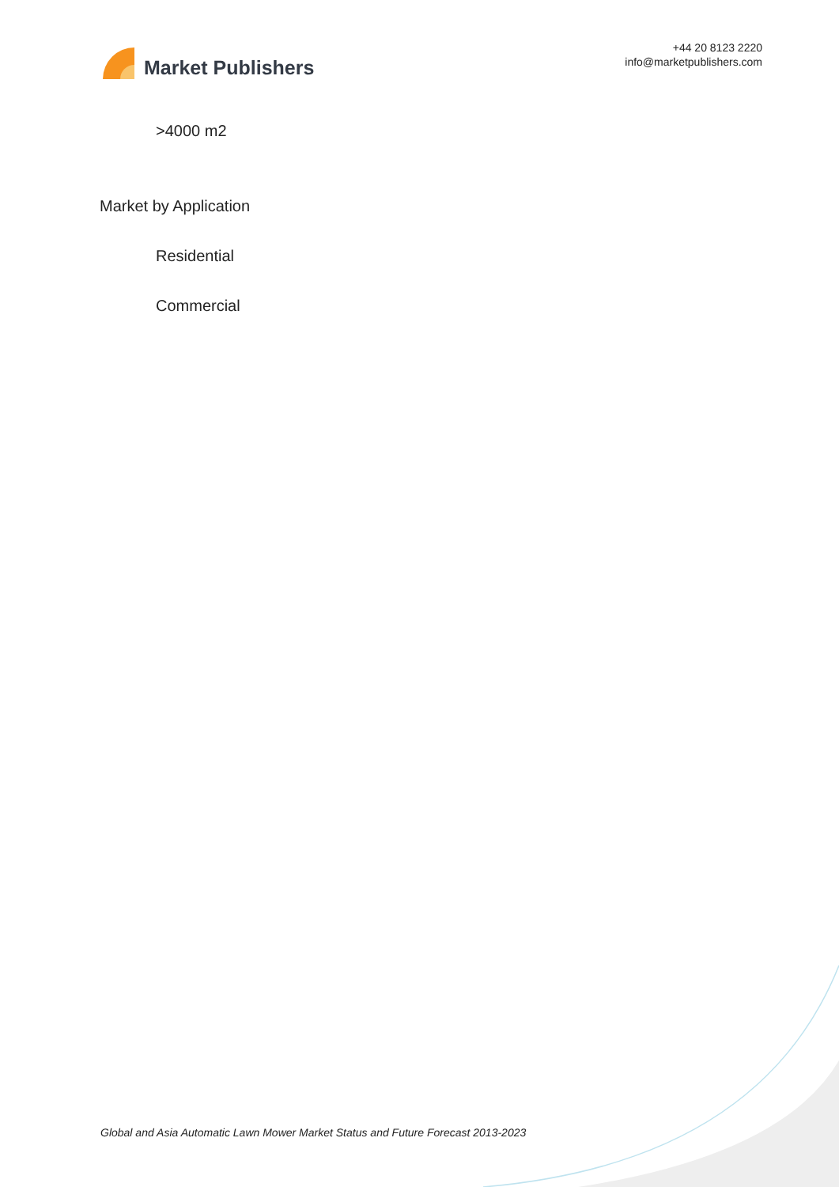Market Publishers
+44 20 8123 2220
info@marketpublishers.com
>4000 m2
Market by Application
Residential
Commercial
Global and Asia Automatic Lawn Mower Market Status and Future Forecast 2013-2023